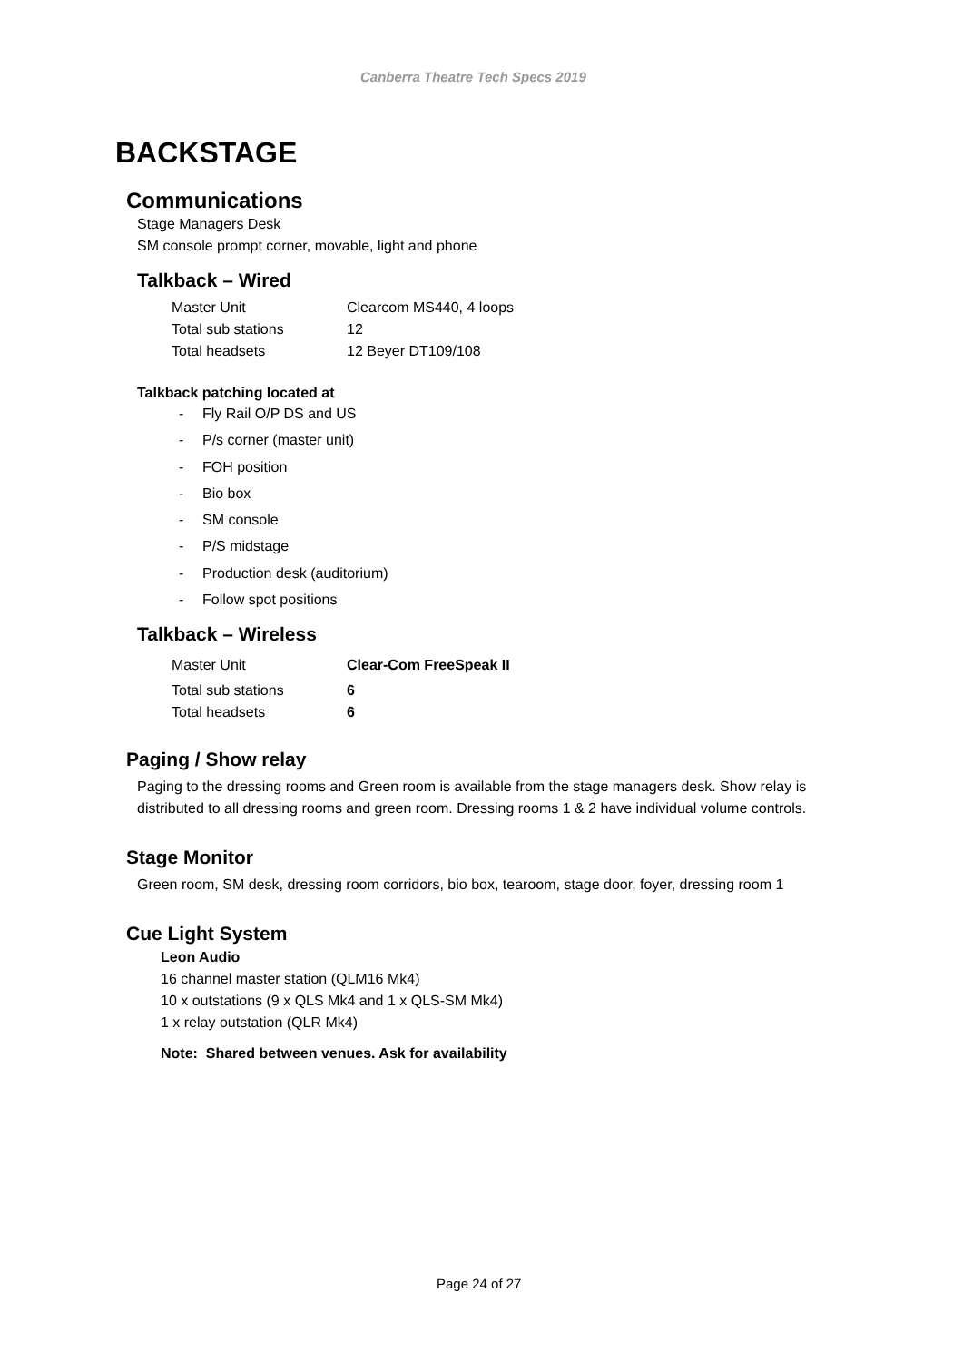Canberra Theatre Tech Specs 2019
BACKSTAGE
Communications
Stage Managers Desk
SM console prompt corner, movable, light and phone
Talkback – Wired
| Master Unit | Clearcom MS440, 4 loops |
| Total sub stations | 12 |
| Total headsets | 12 Beyer DT109/108 |
Talkback patching located at
- Fly Rail O/P DS and US
- P/s corner (master unit)
- FOH position
- Bio box
- SM console
- P/S midstage
- Production desk (auditorium)
- Follow spot positions
Talkback – Wireless
| Master Unit | Clear-Com FreeSpeak II |
| Total sub stations | 6 |
| Total headsets | 6 |
Paging / Show relay
Paging to the dressing rooms and Green room is available from the stage managers desk. Show relay is distributed to all dressing rooms and green room. Dressing rooms 1 & 2 have individual volume controls.
Stage Monitor
Green room, SM desk, dressing room corridors, bio box, tearoom, stage door, foyer, dressing room 1
Cue Light System
Leon Audio
16 channel master station (QLM16 Mk4)
10 x outstations (9 x QLS Mk4 and 1 x QLS-SM Mk4)
1 x relay outstation (QLR Mk4)
Note: Shared between venues. Ask for availability
Page 24 of 27